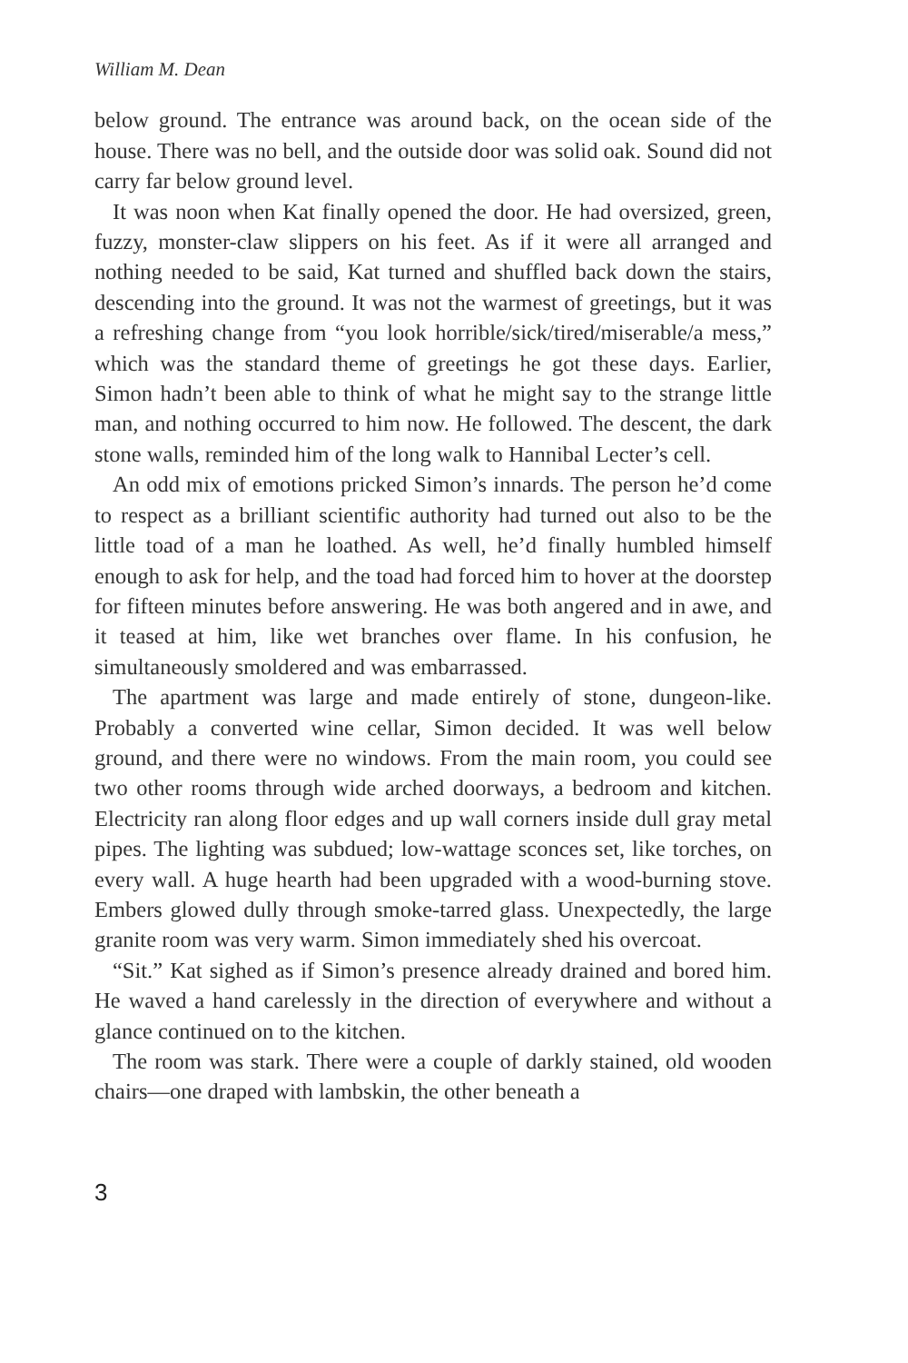William M. Dean
below ground. The entrance was around back, on the ocean side of the house. There was no bell, and the outside door was solid oak. Sound did not carry far below ground level.
It was noon when Kat finally opened the door. He had oversized, green, fuzzy, monster-claw slippers on his feet. As if it were all arranged and nothing needed to be said, Kat turned and shuffled back down the stairs, descending into the ground. It was not the warmest of greetings, but it was a refreshing change from “you look horrible/sick/tired/miserable/a mess,” which was the standard theme of greetings he got these days. Earlier, Simon hadn’t been able to think of what he might say to the strange little man, and nothing occurred to him now. He followed. The descent, the dark stone walls, reminded him of the long walk to Hannibal Lecter’s cell.
An odd mix of emotions pricked Simon’s innards. The person he’d come to respect as a brilliant scientific authority had turned out also to be the little toad of a man he loathed. As well, he’d finally humbled himself enough to ask for help, and the toad had forced him to hover at the doorstep for fifteen minutes before answering. He was both angered and in awe, and it teased at him, like wet branches over flame. In his confusion, he simultaneously smoldered and was embarrassed.
The apartment was large and made entirely of stone, dungeon-like. Probably a converted wine cellar, Simon decided. It was well below ground, and there were no windows. From the main room, you could see two other rooms through wide arched doorways, a bedroom and kitchen. Electricity ran along floor edges and up wall corners inside dull gray metal pipes. The lighting was subdued; low-wattage sconces set, like torches, on every wall. A huge hearth had been upgraded with a wood-burning stove. Embers glowed dully through smoke-tarred glass. Unexpectedly, the large granite room was very warm. Simon immediately shed his overcoat.
“Sit.” Kat sighed as if Simon’s presence already drained and bored him. He waved a hand carelessly in the direction of everywhere and without a glance continued on to the kitchen.
The room was stark. There were a couple of darkly stained, old wooden chairs—one draped with lambskin, the other beneath a
3